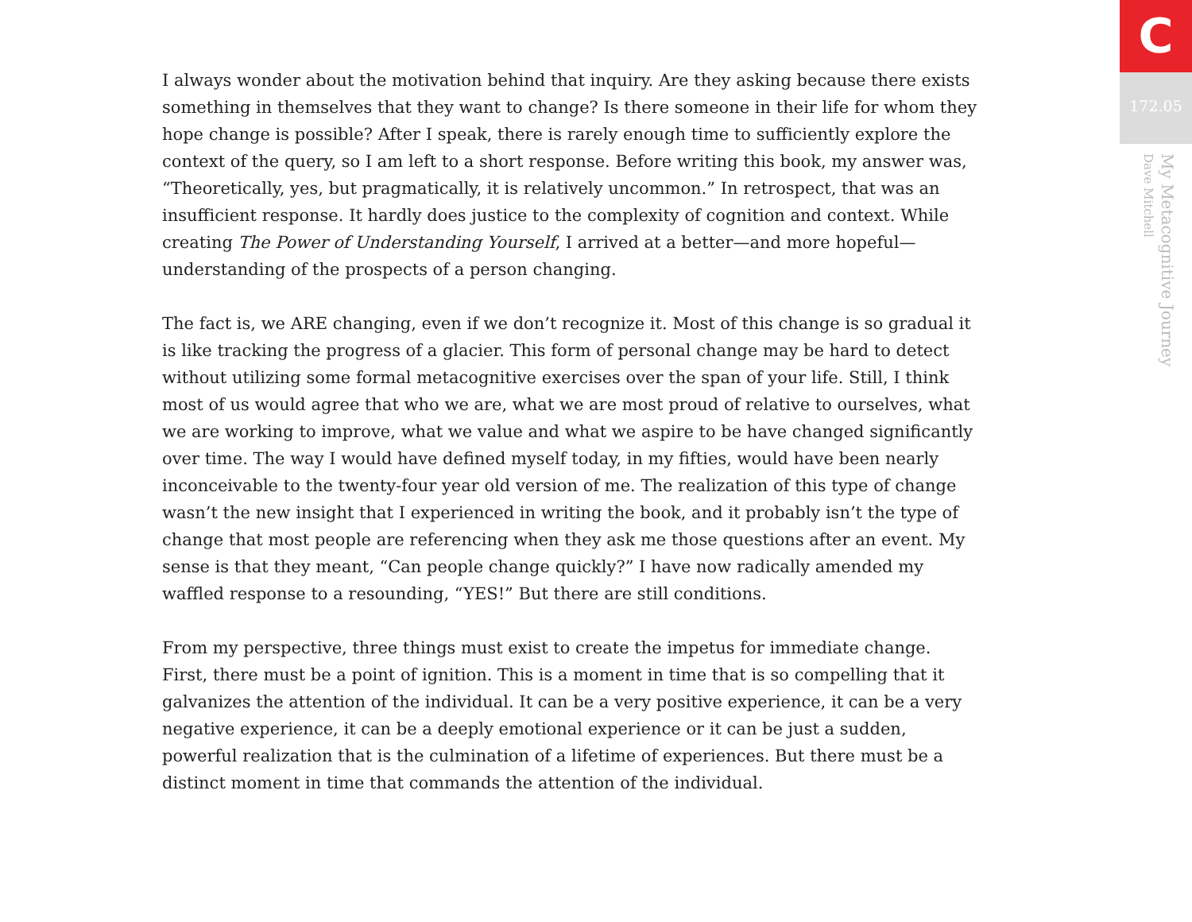I always wonder about the motivation behind that inquiry. Are they asking because there exists something in themselves that they want to change? Is there someone in their life for whom they hope change is possible? After I speak, there is rarely enough time to sufficiently explore the context of the query, so I am left to a short response. Before writing this book, my answer was, “Theoretically, yes, but pragmatically, it is relatively uncommon.” In retrospect, that was an insufficient response. It hardly does justice to the complexity of cognition and context. While creating The Power of Understanding Yourself, I arrived at a better—and more hopeful—understanding of the prospects of a person changing.
The fact is, we ARE changing, even if we don’t recognize it. Most of this change is so gradual it is like tracking the progress of a glacier. This form of personal change may be hard to detect without utilizing some formal metacognitive exercises over the span of your life. Still, I think most of us would agree that who we are, what we are most proud of relative to ourselves, what we are working to improve, what we value and what we aspire to be have changed significantly over time. The way I would have defined myself today, in my fifties, would have been nearly inconceivable to the twenty-four year old version of me. The realization of this type of change wasn’t the new insight that I experienced in writing the book, and it probably isn’t the type of change that most people are referencing when they ask me those questions after an event. My sense is that they meant, “Can people change quickly?” I have now radically amended my waffled response to a resounding, “YES!” But there are still conditions.
From my perspective, three things must exist to create the impetus for immediate change. First, there must be a point of ignition. This is a moment in time that is so compelling that it galvanizes the attention of the individual. It can be a very positive experience, it can be a very negative experience, it can be a deeply emotional experience or it can be just a sudden, powerful realization that is the culmination of a lifetime of experiences. But there must be a distinct moment in time that commands the attention of the individual.
C
172.05
My Metacognitive Journey
Dave Mitchell